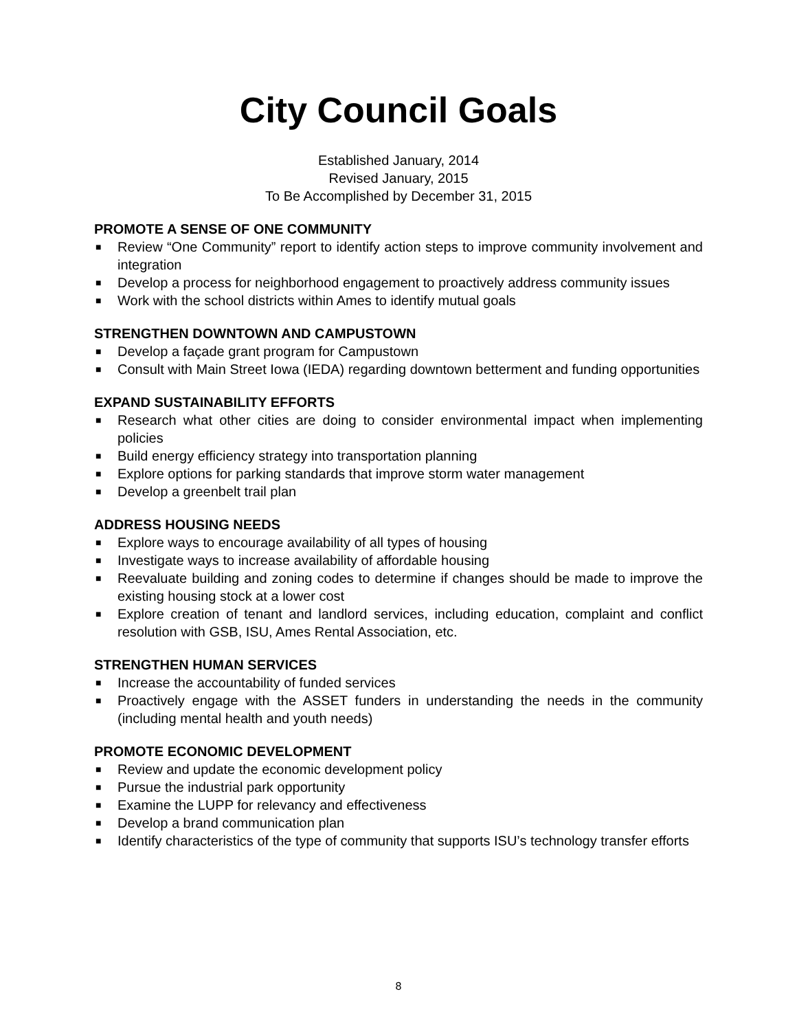City Council Goals
Established January, 2014
Revised January, 2015
To Be Accomplished by December 31, 2015
PROMOTE A SENSE OF ONE COMMUNITY
■ Review “One Community” report to identify action steps to improve community involvement and integration
■ Develop a process for neighborhood engagement to proactively address community issues
■ Work with the school districts within Ames to identify mutual goals
STRENGTHEN DOWNTOWN AND CAMPUSTOWN
■ Develop a façade grant program for Campustown
■ Consult with Main Street Iowa (IEDA) regarding downtown betterment and funding opportunities
EXPAND SUSTAINABILITY EFFORTS
■ Research what other cities are doing to consider environmental impact when implementing policies
■ Build energy efficiency strategy into transportation planning
■ Explore options for parking standards that improve storm water management
■ Develop a greenbelt trail plan
ADDRESS HOUSING NEEDS
■ Explore ways to encourage availability of all types of housing
■ Investigate ways to increase availability of affordable housing
■ Reevaluate building and zoning codes to determine if changes should be made to improve the existing housing stock at a lower cost
■ Explore creation of tenant and landlord services, including education, complaint and conflict resolution with GSB, ISU, Ames Rental Association, etc.
STRENGTHEN HUMAN SERVICES
■ Increase the accountability of funded services
■ Proactively engage with the ASSET funders in understanding the needs in the community (including mental health and youth needs)
PROMOTE ECONOMIC DEVELOPMENT
■ Review and update the economic development policy
■ Pursue the industrial park opportunity
■ Examine the LUPP for relevancy and effectiveness
■ Develop a brand communication plan
■ Identify characteristics of the type of community that supports ISU’s technology transfer efforts
8